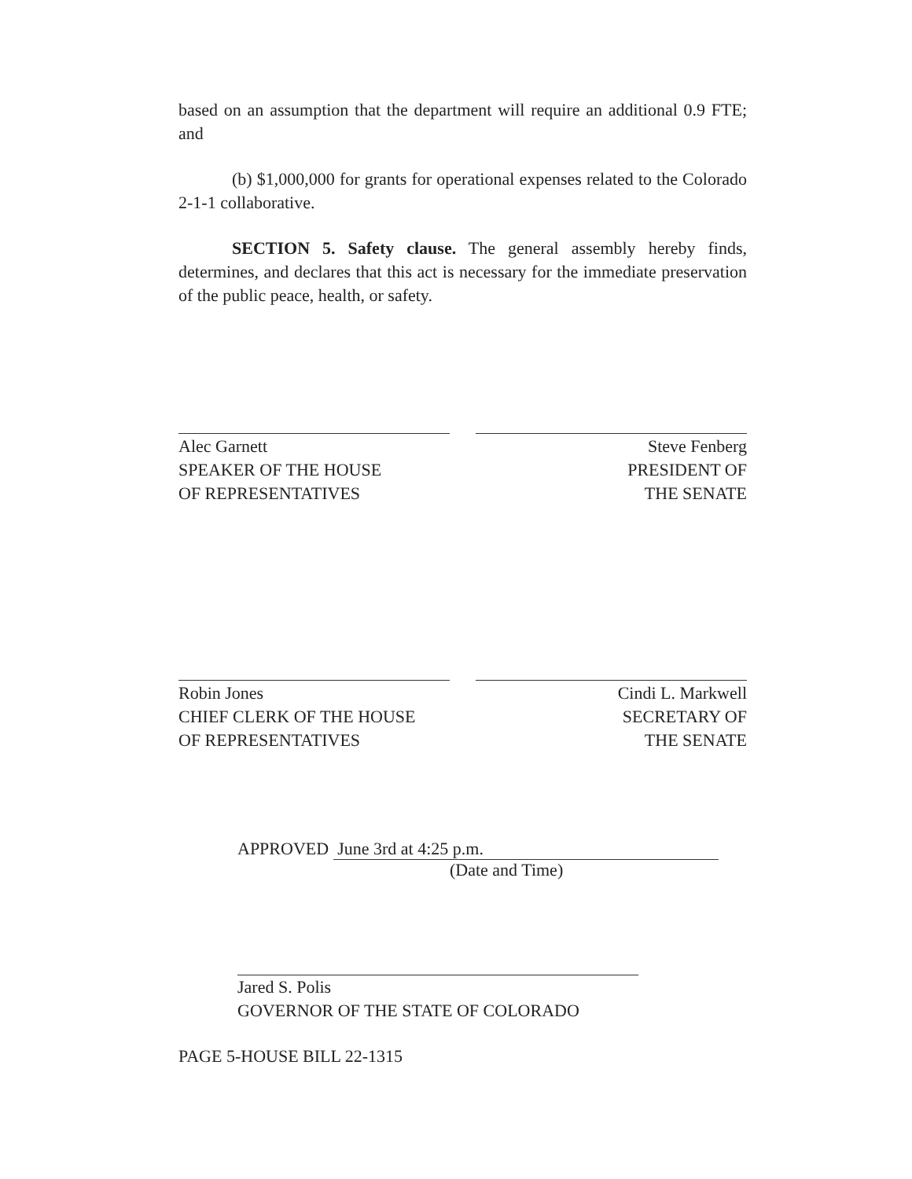based on an assumption that the department will require an additional 0.9 FTE; and
(b) $1,000,000 for grants for operational expenses related to the Colorado 2-1-1 collaborative.
SECTION 5. Safety clause. The general assembly hereby finds, determines, and declares that this act is necessary for the immediate preservation of the public peace, health, or safety.
Alec Garnett
SPEAKER OF THE HOUSE
OF REPRESENTATIVES
Steve Fenberg
PRESIDENT OF
THE SENATE
Robin Jones
CHIEF CLERK OF THE HOUSE
OF REPRESENTATIVES
Cindi L. Markwell
SECRETARY OF
THE SENATE
APPROVED June 3rd at 4:25 p.m.
(Date and Time)
Jared S. Polis
GOVERNOR OF THE STATE OF COLORADO
PAGE 5-HOUSE BILL 22-1315